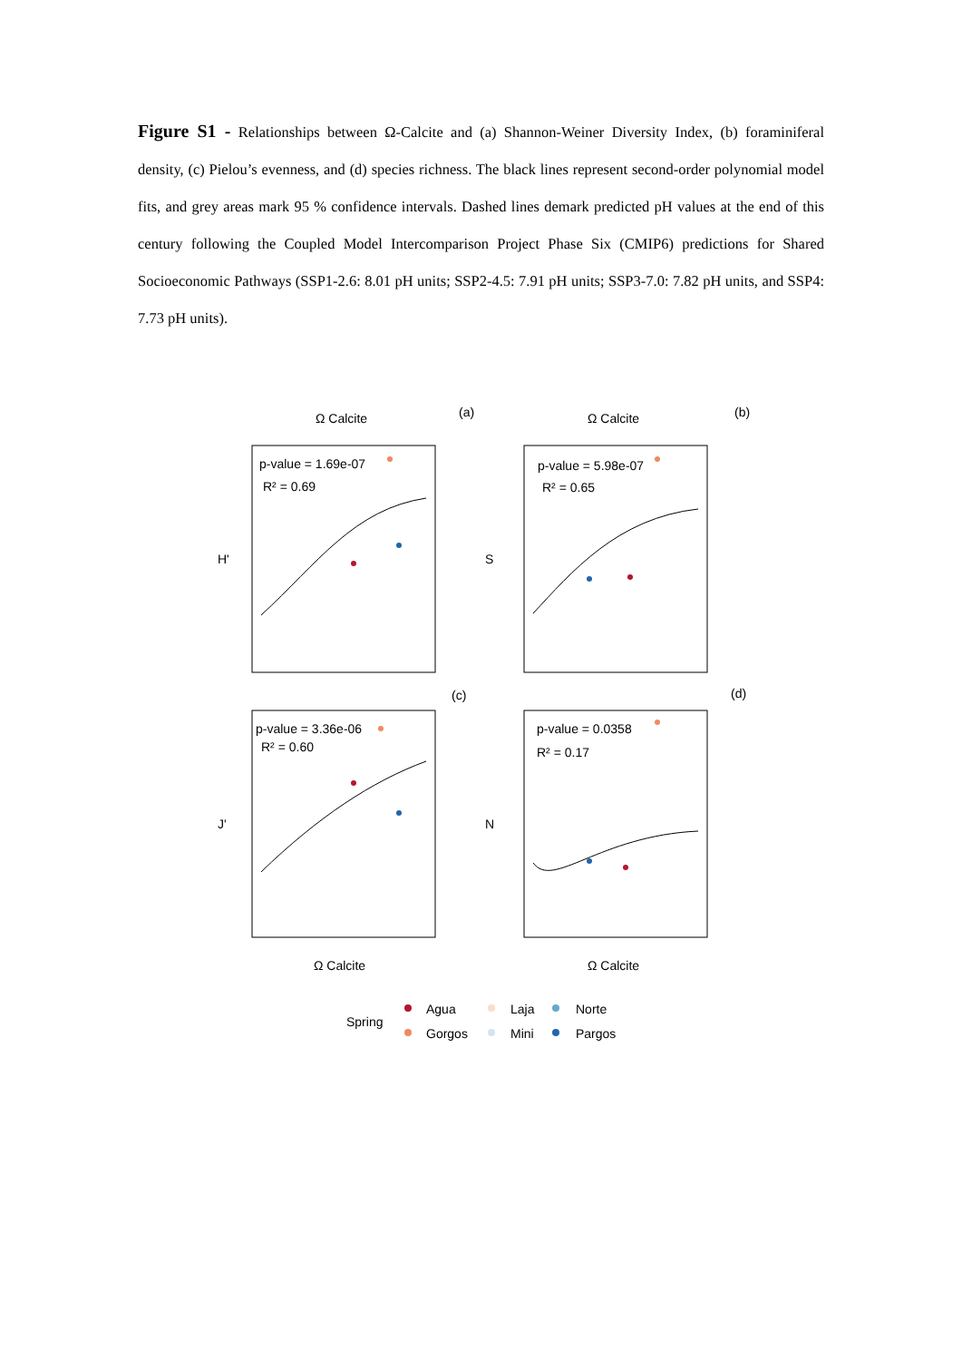Figure S1 - Relationships between Ω-Calcite and (a) Shannon-Weiner Diversity Index, (b) foraminiferal density, (c) Pielou’s evenness, and (d) species richness. The black lines represent second-order polynomial model fits, and grey areas mark 95 % confidence intervals. Dashed lines demark predicted pH values at the end of this century following the Coupled Model Intercomparison Project Phase Six (CMIP6) predictions for Shared Socioeconomic Pathways (SSP1-2.6: 8.01 pH units; SSP2-4.5: 7.91 pH units; SSP3-7.0: 7.82 pH units, and SSP4: 7.73 pH units).
Ω Calcite
(a)
Ω Calcite
(b)
(c)
(d)
Ω Calcite
Ω Calcite
p-value = 1.69e-07
R² = 0.69
p-value = 5.98e-07
R² = 0.65
p-value = 3.36e-06
R² = 0.60
p-value = 0.0358
R² = 0.17
H'
S
J'
N
Spring
Agua
Laja
Norte
Gorgos
Mini
Pargos